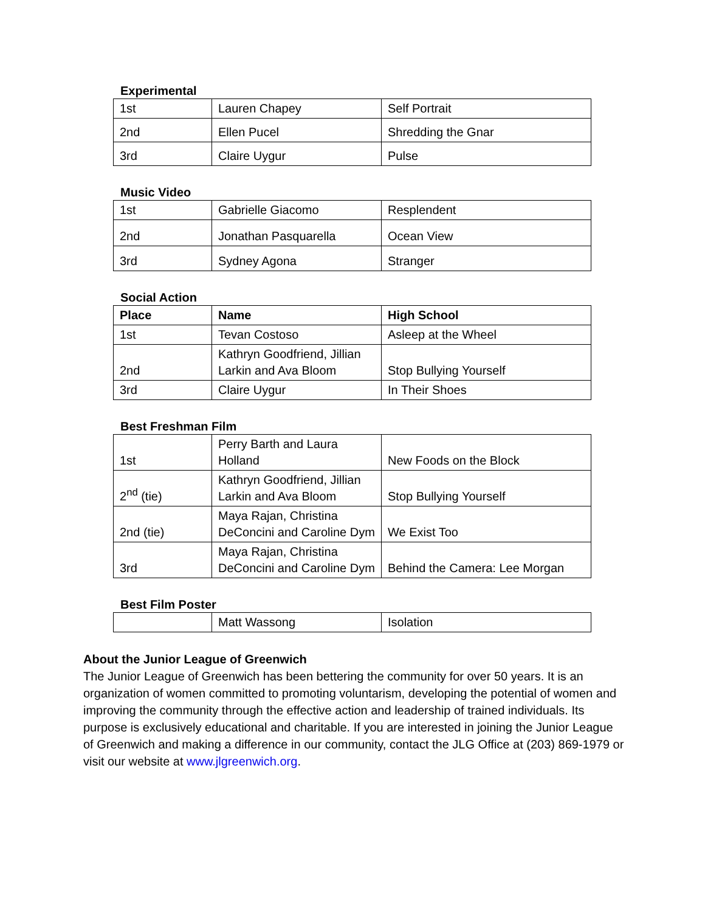Experimental
| 1st | Lauren Chapey | Self Portrait |
| 2nd | Ellen Pucel | Shredding the Gnar |
| 3rd | Claire Uygur | Pulse |
Music Video
| 1st | Gabrielle Giacomo | Resplendent |
| 2nd | Jonathan Pasquarella | Ocean View |
| 3rd | Sydney Agona | Stranger |
Social Action
| Place | Name | High School |
| --- | --- | --- |
| 1st | Tevan Costoso | Asleep at the Wheel |
| 2nd | Kathryn Goodfriend, Jillian Larkin and Ava Bloom | Stop Bullying Yourself |
| 3rd | Claire Uygur | In Their Shoes |
Best Freshman Film
| 1st | Perry Barth and Laura Holland | New Foods on the Block |
| 2<sup>nd</sup> (tie) | Kathryn Goodfriend, Jillian Larkin and Ava Bloom | Stop Bullying Yourself |
| 2nd (tie) | Maya Rajan, Christina DeConcini and Caroline Dym | We Exist Too |
| 3rd | Maya Rajan, Christina DeConcini and Caroline Dym | Behind the Camera: Lee Morgan |
Best Film Poster
| | Matt Wassong | Isolation |
About the Junior League of Greenwich
The Junior League of Greenwich has been bettering the community for over 50 years. It is an organization of women committed to promoting voluntarism, developing the potential of women and improving the community through the effective action and leadership of trained individuals. Its purpose is exclusively educational and charitable. If you are interested in joining the Junior League of Greenwich and making a difference in our community, contact the JLG Office at (203) 869-1979 or visit our website at www.jlgreenwich.org.